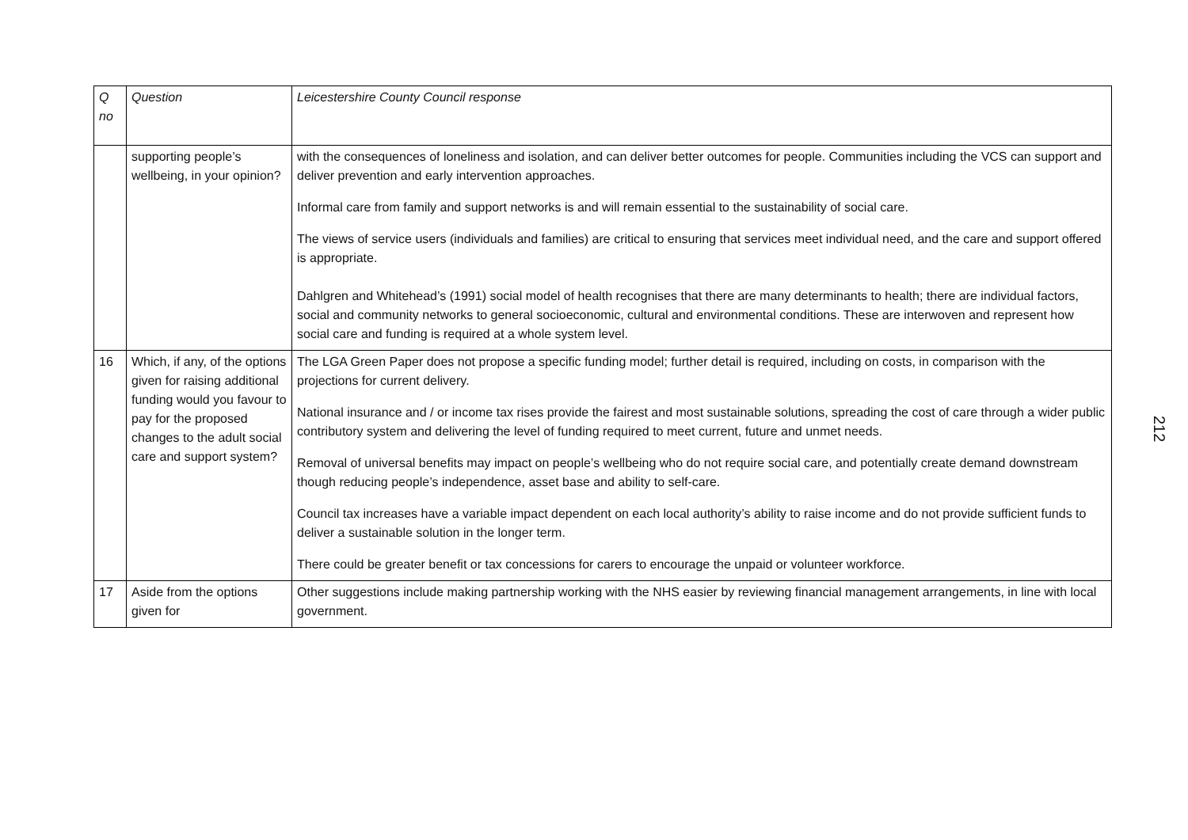| Q no | Question | Leicestershire County Council response |
| --- | --- | --- |
| | supporting people’s wellbeing, in your opinion? | with the consequences of loneliness and isolation, and can deliver better outcomes for people. Communities including the VCS can support and deliver prevention and early intervention approaches. Informal care from family and support networks is and will remain essential to the sustainability of social care. The views of service users (individuals and families) are critical to ensuring that services meet individual need, and the care and support offered is appropriate. Dahlgren and Whitehead’s (1991) social model of health recognises that there are many determinants to health; there are individual factors, social and community networks to general socioeconomic, cultural and environmental conditions. These are interwoven and represent how social care and funding is required at a whole system level. |
| 16 | Which, if any, of the options given for raising additional funding would you favour to pay for the proposed changes to the adult social care and support system? | The LGA Green Paper does not propose a specific funding model; further detail is required, including on costs, in comparison with the projections for current delivery. National insurance and / or income tax rises provide the fairest and most sustainable solutions, spreading the cost of care through a wider public contributory system and delivering the level of funding required to meet current, future and unmet needs. Removal of universal benefits may impact on people’s wellbeing who do not require social care, and potentially create demand downstream though reducing people’s independence, asset base and ability to self-care. Council tax increases have a variable impact dependent on each local authority’s ability to raise income and do not provide sufficient funds to deliver a sustainable solution in the longer term. There could be greater benefit or tax concessions for carers to encourage the unpaid or volunteer workforce. |
| 17 | Aside from the options given for | Other suggestions include making partnership working with the NHS easier by reviewing financial management arrangements, in line with local government. |
212